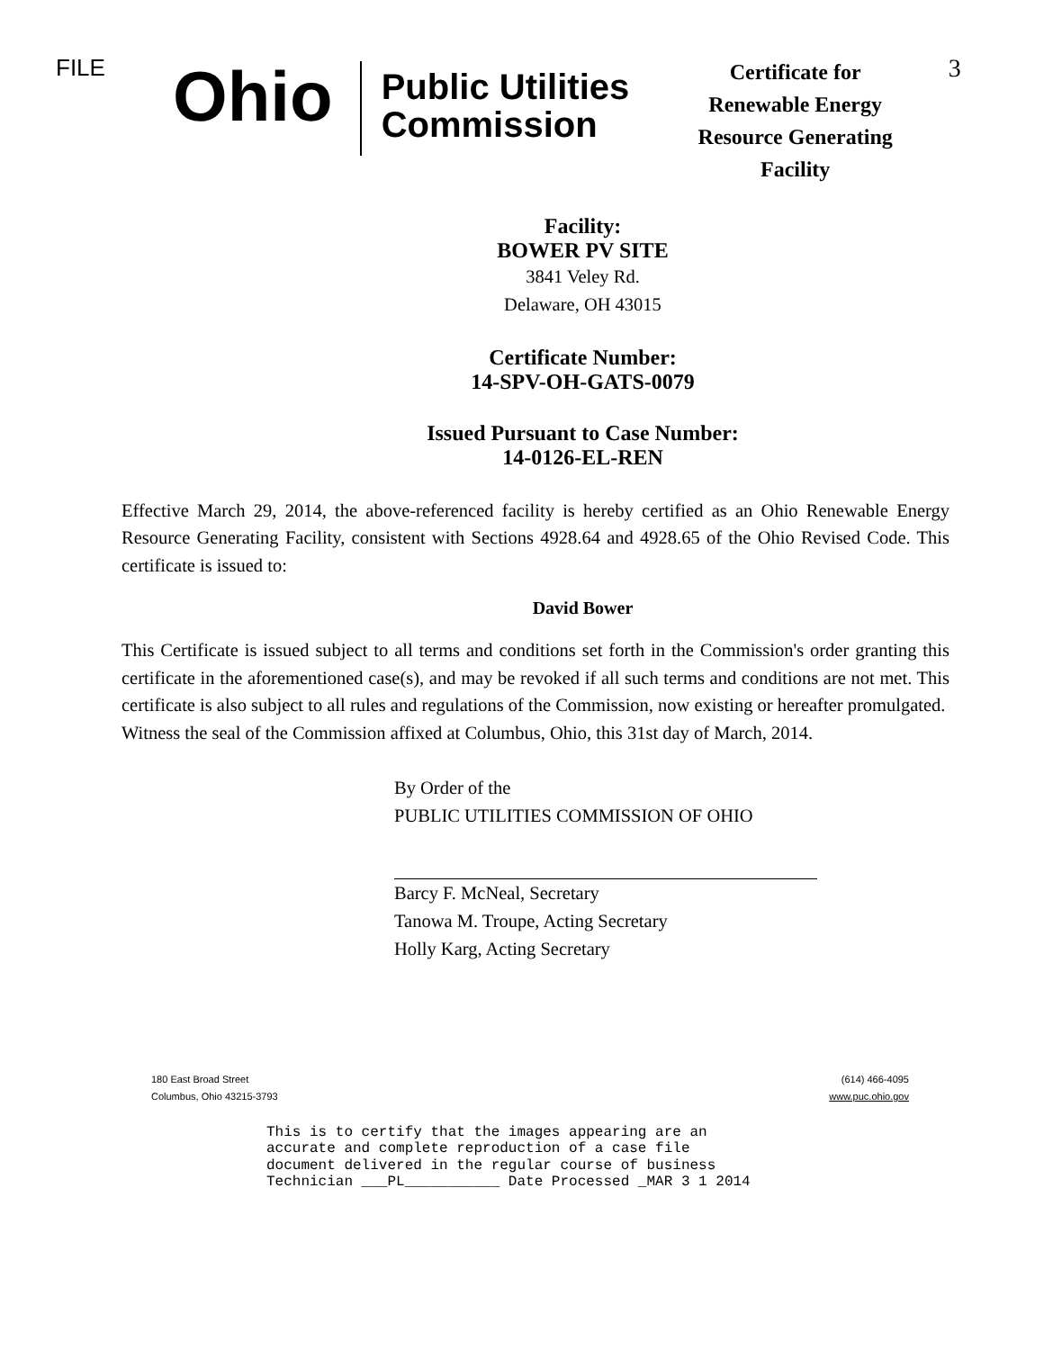FILE
Ohio
Public Utilities Commission
Certificate for Renewable Energy Resource Generating Facility
3
Facility:
BOWER PV SITE
3841 Veley Rd.
Delaware, OH 43015
Certificate Number:
14-SPV-OH-GATS-0079
Issued Pursuant to Case Number:
14-0126-EL-REN
Effective March 29, 2014, the above-referenced facility is hereby certified as an Ohio Renewable Energy Resource Generating Facility, consistent with Sections 4928.64 and 4928.65 of the Ohio Revised Code. This certificate is issued to:
David Bower
This Certificate is issued subject to all terms and conditions set forth in the Commission's order granting this certificate in the aforementioned case(s), and may be revoked if all such terms and conditions are not met. This certificate is also subject to all rules and regulations of the Commission, now existing or hereafter promulgated.
Witness the seal of the Commission affixed at Columbus, Ohio, this 31st day of March, 2014.
By Order of the
PUBLIC UTILITIES COMMISSION OF OHIO
Barcy F. McNeal, Secretary
Tanowa M. Troupe, Acting Secretary
Holly Karg, Acting Secretary
180 East Broad Street
Columbus, Ohio 43215-3793
(614) 466-4095
www.puc.ohio.gov
This is to certify that the images appearing are an
accurate and complete reproduction of a case file
document delivered in the regular course of business
Technician ___PL___________ Date Processed _MAR 3 1 2014